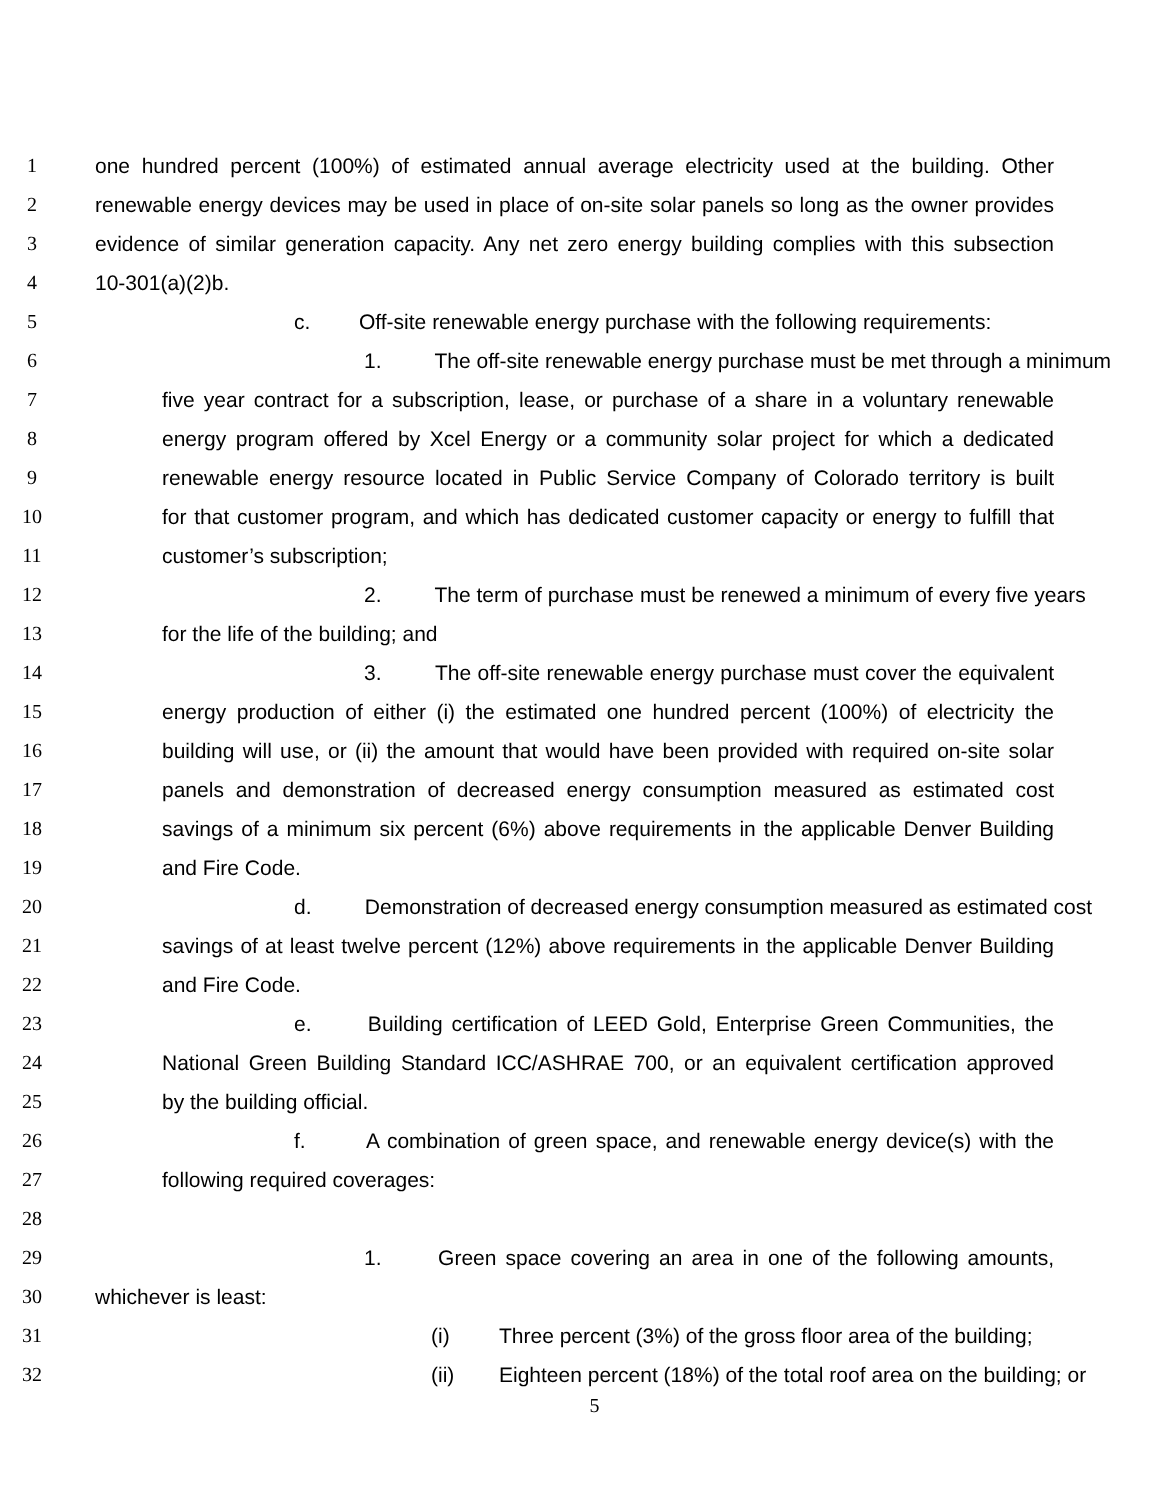1 one hundred percent (100%) of estimated annual average electricity used at the building. Other
2 renewable energy devices may be used in place of on-site solar panels so long as the owner provides
3 evidence of similar generation capacity. Any net zero energy building complies with this subsection
4 10-301(a)(2)b.
5 c. Off-site renewable energy purchase with the following requirements:
6 1. The off-site renewable energy purchase must be met through a minimum
7 five year contract for a subscription, lease, or purchase of a share in a voluntary renewable
8 energy program offered by Xcel Energy or a community solar project for which a dedicated
9 renewable energy resource located in Public Service Company of Colorado territory is built
10 for that customer program, and which has dedicated customer capacity or energy to fulfill that
11 customer’s subscription;
12 2. The term of purchase must be renewed a minimum of every five years
13 for the life of the building; and
14 3. The off-site renewable energy purchase must cover the equivalent
15 energy production of either (i) the estimated one hundred percent (100%) of electricity the
16 building will use, or (ii) the amount that would have been provided with required on-site solar
17 panels and demonstration of decreased energy consumption measured as estimated cost
18 savings of a minimum six percent (6%) above requirements in the applicable Denver Building
19 and Fire Code.
20 d. Demonstration of decreased energy consumption measured as estimated cost
21 savings of at least twelve percent (12%) above requirements in the applicable Denver Building
22 and Fire Code.
23 e. Building certification of LEED Gold, Enterprise Green Communities, the
24 National Green Building Standard ICC/ASHRAE 700, or an equivalent certification approved
25 by the building official.
26 f. A combination of green space, and renewable energy device(s) with the
27 following required coverages:
28
29 1. Green space covering an area in one of the following amounts,
30 whichever is least:
31 (i) Three percent (3%) of the gross floor area of the building;
32 (ii) Eighteen percent (18%) of the total roof area on the building; or
5